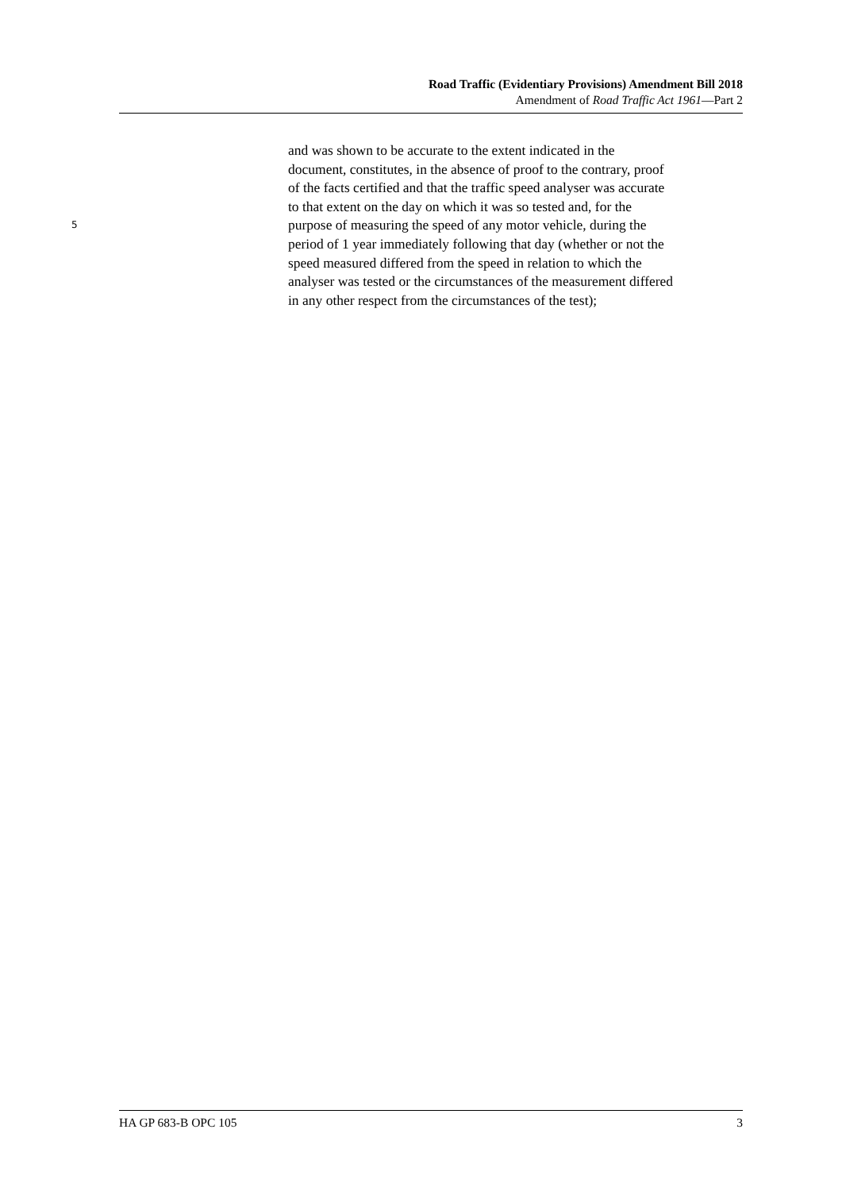Road Traffic (Evidentiary Provisions) Amendment Bill 2018
Amendment of Road Traffic Act 1961—Part 2
and was shown to be accurate to the extent indicated in the
document, constitutes, in the absence of proof to the contrary, proof
of the facts certified and that the traffic speed analyser was accurate
to that extent on the day on which it was so tested and, for the
5 purpose of measuring the speed of any motor vehicle, during the
period of 1 year immediately following that day (whether or not the
speed measured differed from the speed in relation to which the
analyser was tested or the circumstances of the measurement differed
in any other respect from the circumstances of the test);
HA GP 683-B OPC 105 3